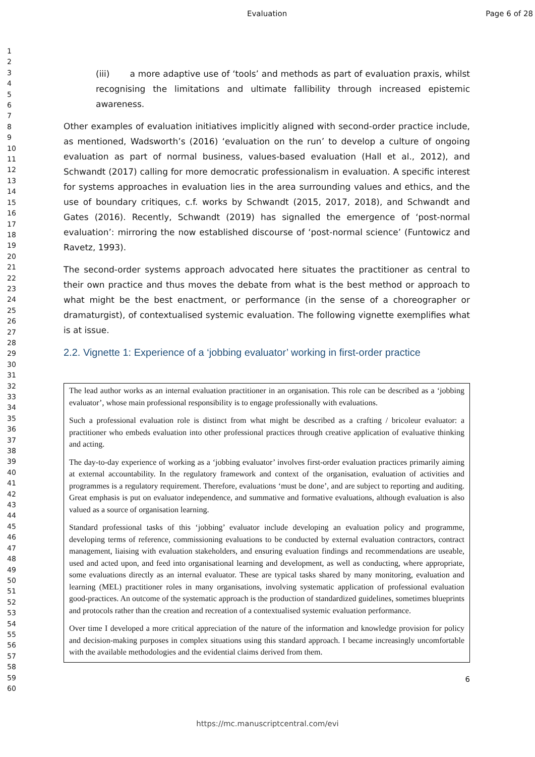Evaluation Page 6 of 28
1
2
3
4
5
6
7
8
9
10
11
12
13
14
15
16
17
18
19
20
21
22
23
24
25
26
27
28
29
30
31
32
33
34
35
36
37
38
39
40
41
42
43
44
45
46
47
48
49
50
51
52
53
54
55
56
57
58
59
60
(iii) a more adaptive use of ‘tools’ and methods as part of evaluation praxis, whilst recognising the limitations and ultimate fallibility through increased epistemic awareness.
Other examples of evaluation initiatives implicitly aligned with second-order practice include, as mentioned, Wadsworth’s (2016) ‘evaluation on the run’ to develop a culture of ongoing evaluation as part of normal business, values-based evaluation (Hall et al., 2012), and Schwandt (2017) calling for more democratic professionalism in evaluation. A specific interest for systems approaches in evaluation lies in the area surrounding values and ethics, and the use of boundary critiques, c.f. works by Schwandt (2015, 2017, 2018), and Schwandt and Gates (2016). Recently, Schwandt (2019) has signalled the emergence of ‘post-normal evaluation’: mirroring the now established discourse of ‘post-normal science’ (Funtowicz and Ravetz, 1993).
The second-order systems approach advocated here situates the practitioner as central to their own practice and thus moves the debate from what is the best method or approach to what might be the best enactment, or performance (in the sense of a choreographer or dramaturgist), of contextualised systemic evaluation. The following vignette exemplifies what is at issue.
2.2. Vignette 1: Experience of a ‘jobbing evaluator’ working in first-order practice
The lead author works as an internal evaluation practitioner in an organisation. This role can be described as a ‘jobbing evaluator’, whose main professional responsibility is to engage professionally with evaluations.
Such a professional evaluation role is distinct from what might be described as a crafting / bricoleur evaluator: a practitioner who embeds evaluation into other professional practices through creative application of evaluative thinking and acting.
The day-to-day experience of working as a ‘jobbing evaluator’ involves first-order evaluation practices primarily aiming at external accountability. In the regulatory framework and context of the organisation, evaluation of activities and programmes is a regulatory requirement. Therefore, evaluations ‘must be done’, and are subject to reporting and auditing. Great emphasis is put on evaluator independence, and summative and formative evaluations, although evaluation is also valued as a source of organisation learning.
Standard professional tasks of this ‘jobbing’ evaluator include developing an evaluation policy and programme, developing terms of reference, commissioning evaluations to be conducted by external evaluation contractors, contract management, liaising with evaluation stakeholders, and ensuring evaluation findings and recommendations are useable, used and acted upon, and feed into organisational learning and development, as well as conducting, where appropriate, some evaluations directly as an internal evaluator. These are typical tasks shared by many monitoring, evaluation and learning (MEL) practitioner roles in many organisations, involving systematic application of professional evaluation good-practices. An outcome of the systematic approach is the production of standardized guidelines, sometimes blueprints and protocols rather than the creation and recreation of a contextualised systemic evaluation performance.
Over time I developed a more critical appreciation of the nature of the information and knowledge provision for policy and decision-making purposes in complex situations using this standard approach. I became increasingly uncomfortable with the available methodologies and the evidential claims derived from them.
6
https://mc.manuscriptcentral.com/evi